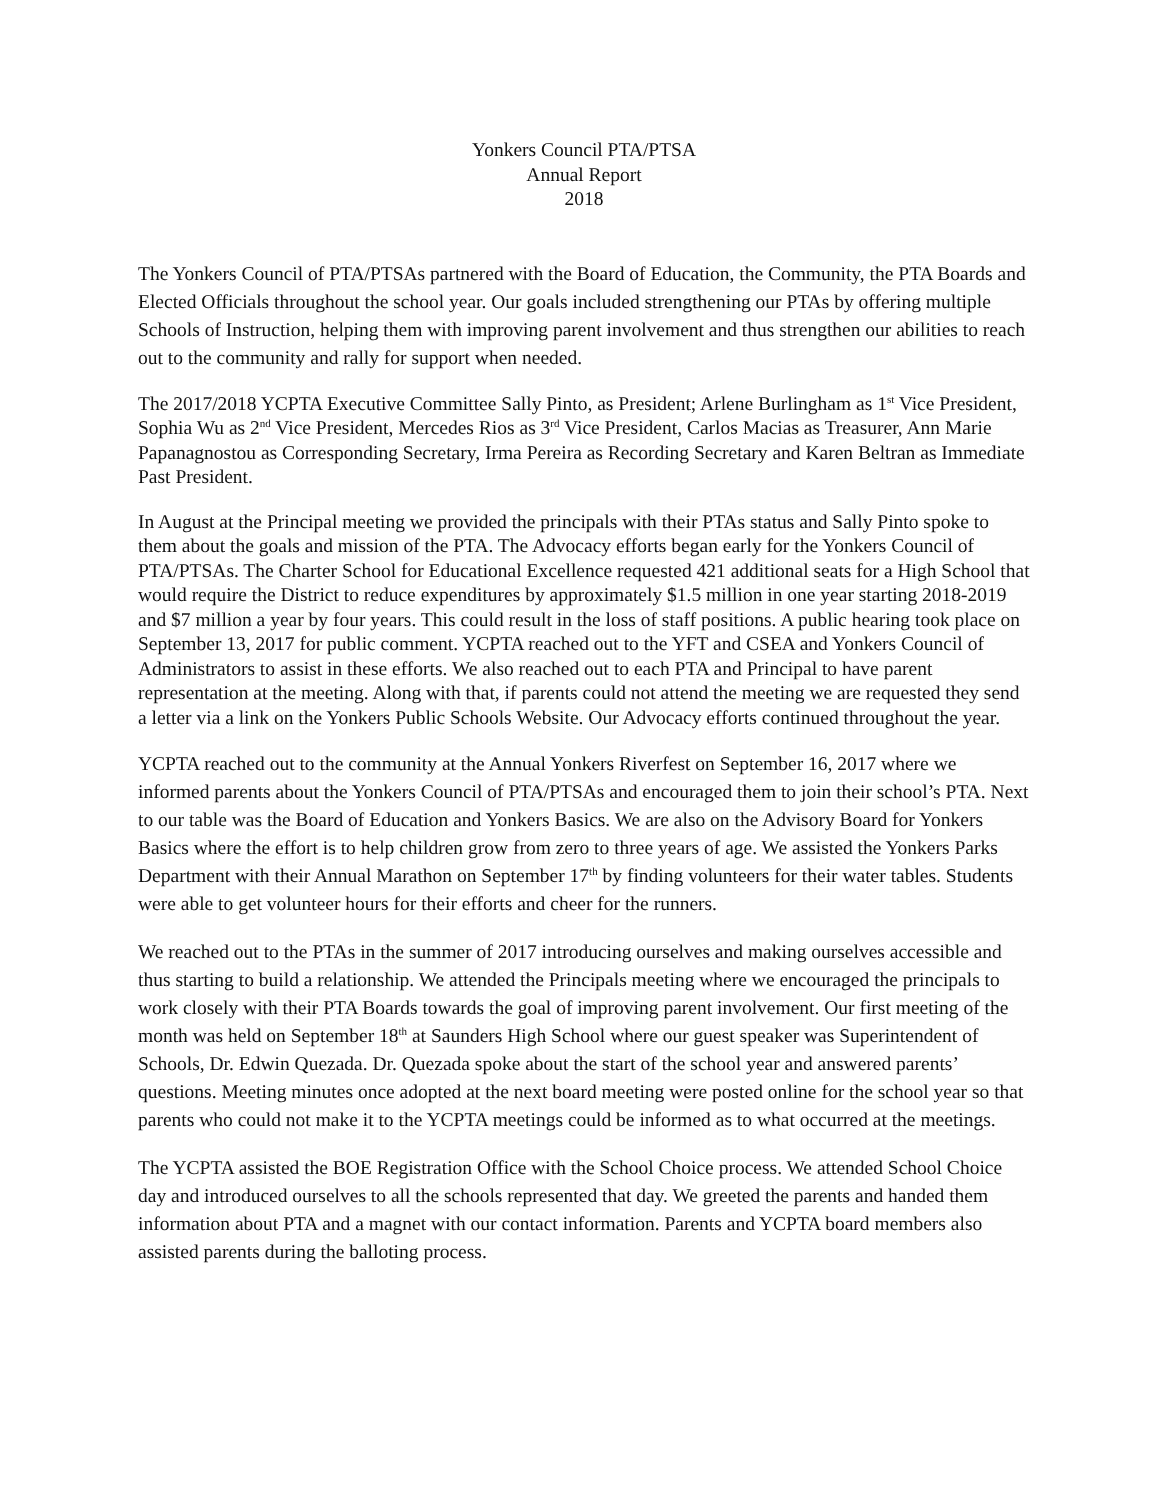Yonkers Council PTA/PTSA
Annual Report
2018
The Yonkers Council of PTA/PTSAs partnered with the Board of Education, the Community, the PTA Boards and Elected Officials throughout the school year. Our goals included strengthening our PTAs by offering multiple Schools of Instruction, helping them with improving parent involvement and thus strengthen our abilities to reach out to the community and rally for support when needed.
The 2017/2018 YCPTA Executive Committee Sally Pinto, as President; Arlene Burlingham as 1<sup>st</sup> Vice President, Sophia Wu as 2<sup>nd</sup> Vice President, Mercedes Rios as 3<sup>rd</sup> Vice President, Carlos Macias as Treasurer, Ann Marie Papanagnostou as Corresponding Secretary, Irma Pereira as Recording Secretary and Karen Beltran as Immediate Past President.
In August at the Principal meeting we provided the principals with their PTAs status and Sally Pinto spoke to them about the goals and mission of the PTA. The Advocacy efforts began early for the Yonkers Council of PTA/PTSAs. The Charter School for Educational Excellence requested 421 additional seats for a High School that would require the District to reduce expenditures by approximately $1.5 million in one year starting 2018-2019 and $7 million a year by four years. This could result in the loss of staff positions. A public hearing took place on September 13, 2017 for public comment. YCPTA reached out to the YFT and CSEA and Yonkers Council of Administrators to assist in these efforts. We also reached out to each PTA and Principal to have parent representation at the meeting. Along with that, if parents could not attend the meeting we are requested they send a letter via a link on the Yonkers Public Schools Website. Our Advocacy efforts continued throughout the year.
YCPTA reached out to the community at the Annual Yonkers Riverfest on September 16, 2017 where we informed parents about the Yonkers Council of PTA/PTSAs and encouraged them to join their school’s PTA. Next to our table was the Board of Education and Yonkers Basics. We are also on the Advisory Board for Yonkers Basics where the effort is to help children grow from zero to three years of age. We assisted the Yonkers Parks Department with their Annual Marathon on September 17<sup>th</sup> by finding volunteers for their water tables. Students were able to get volunteer hours for their efforts and cheer for the runners.
We reached out to the PTAs in the summer of 2017 introducing ourselves and making ourselves accessible and thus starting to build a relationship. We attended the Principals meeting where we encouraged the principals to work closely with their PTA Boards towards the goal of improving parent involvement. Our first meeting of the month was held on September 18<sup>th</sup> at Saunders High School where our guest speaker was Superintendent of Schools, Dr. Edwin Quezada. Dr. Quezada spoke about the start of the school year and answered parents’ questions. Meeting minutes once adopted at the next board meeting were posted online for the school year so that parents who could not make it to the YCPTA meetings could be informed as to what occurred at the meetings.
The YCPTA assisted the BOE Registration Office with the School Choice process. We attended School Choice day and introduced ourselves to all the schools represented that day. We greeted the parents and handed them information about PTA and a magnet with our contact information. Parents and YCPTA board members also assisted parents during the balloting process.